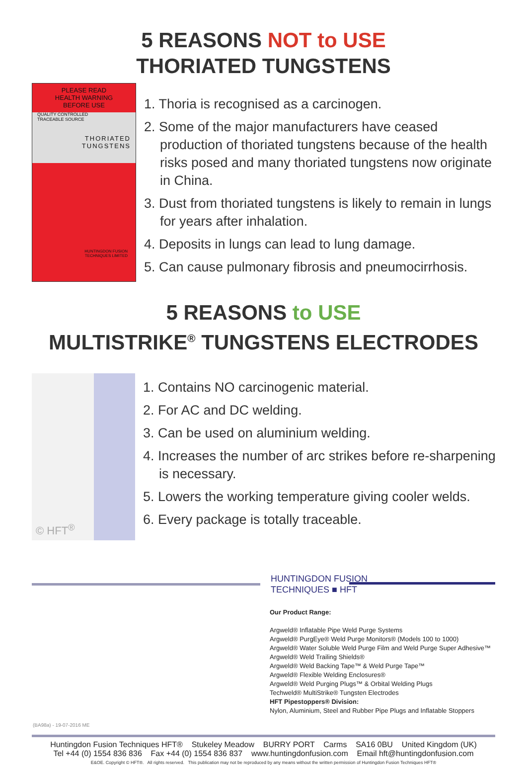5 REASONS NOT to USE
THORIATED TUNGSTENS
PLEASE READ
HEALTH WARNING
BEFORE USE
QUALITY CONTROLLED
TRACEABLE SOURCE
THORIATED
TUNGSTENS
HUNTINGDON FUSION
TECHNIQUES LIMITED
1. Thoria is recognised as a carcinogen.
2. Some of the major manufacturers have ceased production of thoriated tungstens because of the health risks posed and many thoriated tungstens now originate in China.
3. Dust from thoriated tungstens is likely to remain in lungs for years after inhalation.
4. Deposits in lungs can lead to lung damage.
5. Can cause pulmonary fibrosis and pneumocirrhosis.
5 REASONS to USE
MULTISTRIKE<sup>®</sup> TUNGSTENS ELECTRODES
© HFT<sup>®</sup>
1. Contains NO carcinogenic material.
2. For AC and DC welding.
3. Can be used on aluminium welding.
4. Increases the number of arc strikes before re-sharpening is necessary.
5. Lowers the working temperature giving cooler welds.
6. Every package is totally traceable.
HUNTINGDON FUSION
TECHNIQUES ■ HFT
Our Product Range:
Argweld® Inflatable Pipe Weld Purge Systems
Argweld® PurgEye® Weld Purge Monitors® (Models 100 to 1000)
Argweld® Water Soluble Weld Purge Film and Weld Purge Super Adhesive™
Argweld® Weld Trailing Shields®
Argweld® Weld Backing Tape™ & Weld Purge Tape™
Argweld® Flexible Welding Enclosures®
Argweld® Weld Purging Plugs™ & Orbital Welding Plugs
Techweld® MultiStrike® Tungsten Electrodes
HFT Pipestoppers® Division:
Nylon, Aluminium, Steel and Rubber Pipe Plugs and Inflatable Stoppers
(BA98a) - 19-07-2016 ME
Huntingdon Fusion Techniques HFT® Stukeley Meadow BURRY PORT Carms SA16 0BU United Kingdom (UK)
Tel +44 (0) 1554 836 836 Fax +44 (0) 1554 836 837 www.huntingdonfusion.com Email hft@huntingdonfusion.com
E&OE. Copyright © HFT®. All rights reserved. This publication may not be reproduced by any means without the written permission of Huntingdon Fusion Techniques HFT®